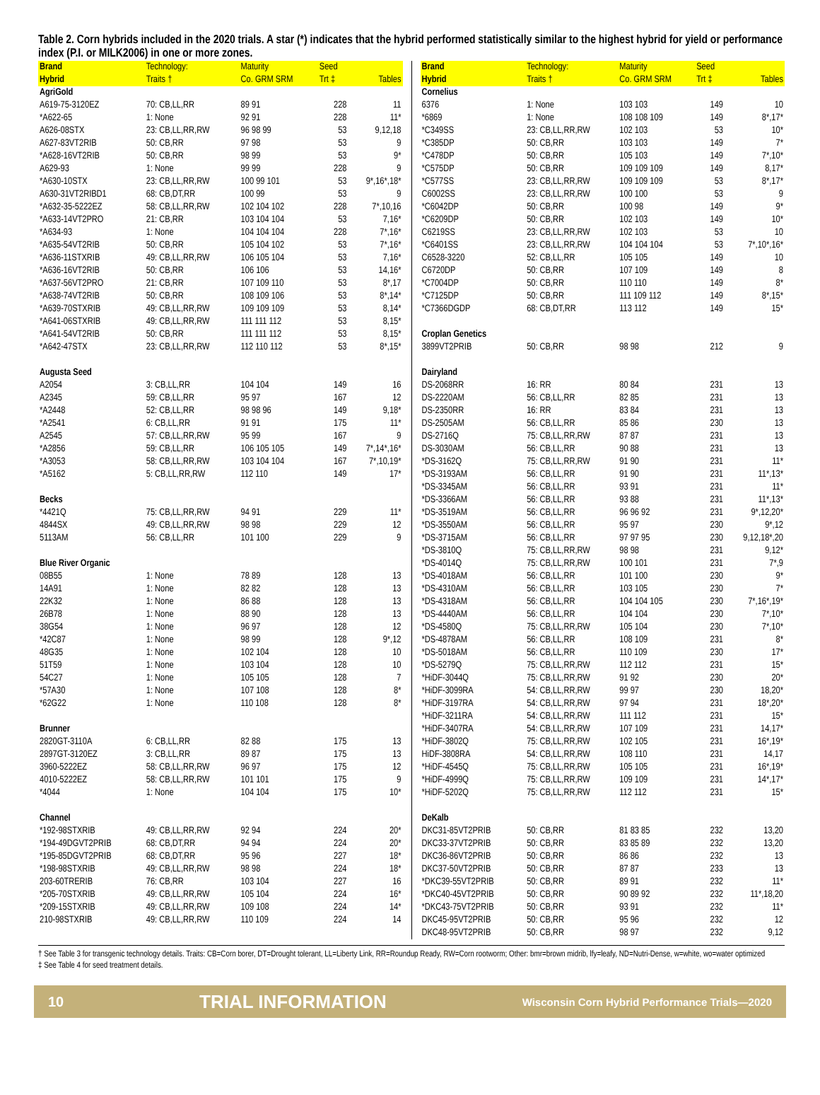Table 2. Corn hybrids included in the 2020 trials. A star (*) indicates that the hybrid performed statistically similar to the highest hybrid for yield or performance index (P.I. or MILK2006) in one or more zones.
| Brand | Technology: | Maturity | Seed | |
| --- | --- | --- | --- | --- |
| Hybrid | Traits † | Co. GRM SRM | Trt ‡ | Tables |
| AgriGold | | | | |
| A619-75-3120EZ | 70: CB,LL,RR | 89 91 | 228 | 11 |
| *A622-65 | 1: None | 92 91 | 228 | 11* |
| A626-08STX | 23: CB,LL,RR,RW | 96 98 99 | 53 | 9,12,18 |
| A627-83VT2RIB | 50: CB,RR | 97 98 | 53 | 9 |
| *A628-16VT2RIB | 50: CB,RR | 98 99 | 53 | 9* |
| A629-93 | 1: None | 99 99 | 228 | 9 |
| *A630-10STX | 23: CB,LL,RR,RW | 100 99 101 | 53 | 9*,16*,18* |
| A630-31VT2RIBD1 | 68: CB,DT,RR | 100 99 | 53 | 9 |
| *A632-35-5222EZ | 58: CB,LL,RR,RW | 102 104 102 | 228 | 7*,10,16 |
| *A633-14VT2PRO | 21: CB,RR | 103 104 104 | 53 | 7,16* |
| *A634-93 | 1: None | 104 104 104 | 228 | 7*,16* |
| *A635-54VT2RIB | 50: CB,RR | 105 104 102 | 53 | 7*,16* |
| *A636-11STXRIB | 49: CB,LL,RR,RW | 106 105 104 | 53 | 7,16* |
| *A636-16VT2RIB | 50: CB,RR | 106 106 | 53 | 14,16* |
| *A637-56VT2PRO | 21: CB,RR | 107 109 110 | 53 | 8*,17 |
| *A638-74VT2RIB | 50: CB,RR | 108 109 106 | 53 | 8*,14* |
| *A639-70STXRIB | 49: CB,LL,RR,RW | 109 109 109 | 53 | 8,14* |
| *A641-06STXRIB | 49: CB,LL,RR,RW | 111 111 112 | 53 | 8,15* |
| *A641-54VT2RIB | 50: CB,RR | 111 111 112 | 53 | 8,15* |
| *A642-47STX | 23: CB,LL,RR,RW | 112 110 112 | 53 | 8*,15* |
| Augusta Seed | | | | |
| A2054 | 3: CB,LL,RR | 104 104 | 149 | 16 |
| A2345 | 59: CB,LL,RR | 95 97 | 167 | 12 |
| *A2448 | 52: CB,LL,RR | 98 98 96 | 149 | 9,18* |
| *A2541 | 6: CB,LL,RR | 91 91 | 175 | 11* |
| A2545 | 57: CB,LL,RR,RW | 95 99 | 167 | 9 |
| *A2856 | 59: CB,LL,RR | 106 105 105 | 149 | 7*,14*,16* |
| *A3053 | 58: CB,LL,RR,RW | 103 104 104 | 167 | 7*,10,19* |
| *A5162 | 5: CB,LL,RR,RW | 112 110 | 149 | 17* |
| Becks | | | | |
| *4421Q | 75: CB,LL,RR,RW | 94 91 | 229 | 11* |
| 4844SX | 49: CB,LL,RR,RW | 98 98 | 229 | 12 |
| 5113AM | 56: CB,LL,RR | 101 100 | 229 | 9 |
| Blue River Organic | | | | |
| 08B55 | 1: None | 78 89 | 128 | 13 |
| 14A91 | 1: None | 82 82 | 128 | 13 |
| 22K32 | 1: None | 86 88 | 128 | 13 |
| 26B78 | 1: None | 88 90 | 128 | 13 |
| 38G54 | 1: None | 96 97 | 128 | 12 |
| *42C87 | 1: None | 98 99 | 128 | 9*,12 |
| 48G35 | 1: None | 102 104 | 128 | 10 |
| 51T59 | 1: None | 103 104 | 128 | 10 |
| 54C27 | 1: None | 105 105 | 128 | 7 |
| *57A30 | 1: None | 107 108 | 128 | 8* |
| *62G22 | 1: None | 110 108 | 128 | 8* |
| Brunner | | | | |
| 2820GT-3110A | 6: CB,LL,RR | 82 88 | 175 | 13 |
| 2897GT-3120EZ | 3: CB,LL,RR | 89 87 | 175 | 13 |
| 3960-5222EZ | 58: CB,LL,RR,RW | 96 97 | 175 | 12 |
| 4010-5222EZ | 58: CB,LL,RR,RW | 101 101 | 175 | 9 |
| *4044 | 1: None | 104 104 | 175 | 10* |
| Channel | | | | |
| *192-98STXRIB | 49: CB,LL,RR,RW | 92 94 | 224 | 20* |
| *194-49DGVT2PRIB | 68: CB,DT,RR | 94 94 | 224 | 20* |
| *195-85DGVT2PRIB | 68: CB,DT,RR | 95 96 | 227 | 18* |
| *198-98STXRIB | 49: CB,LL,RR,RW | 98 98 | 224 | 18* |
| 203-60TRERIB | 76: CB,RR | 103 104 | 227 | 16 |
| *205-70STXRIB | 49: CB,LL,RR,RW | 105 104 | 224 | 16* |
| *209-15STXRIB | 49: CB,LL,RR,RW | 109 108 | 224 | 14* |
| 210-98STXRIB | 49: CB,LL,RR,RW | 110 109 | 224 | 14 |
| Brand | Technology: | Maturity | Seed | |
| --- | --- | --- | --- | --- |
| Hybrid | Traits † | Co. GRM SRM | Trt ‡ | Tables |
| Cornelius | | | | |
| 6376 | 1: None | 103 103 | 149 | 10 |
| *6869 | 1: None | 108 108 109 | 149 | 8*,17* |
| *C349SS | 23: CB,LL,RR,RW | 102 103 | 53 | 10* |
| *C385DP | 50: CB,RR | 103 103 | 149 | 7* |
| *C478DP | 50: CB,RR | 105 103 | 149 | 7*,10* |
| *C575DP | 50: CB,RR | 109 109 109 | 149 | 8,17* |
| *C577SS | 23: CB,LL,RR,RW | 109 109 109 | 53 | 8*,17* |
| C6002SS | 23: CB,LL,RR,RW | 100 100 | 53 | 9 |
| *C6042DP | 50: CB,RR | 100 98 | 149 | 9* |
| *C6209DP | 50: CB,RR | 102 103 | 149 | 10* |
| C6219SS | 23: CB,LL,RR,RW | 102 103 | 53 | 10 |
| *C6401SS | 23: CB,LL,RR,RW | 104 104 104 | 53 | 7*,10*,16* |
| C6528-3220 | 52: CB,LL,RR | 105 105 | 149 | 10 |
| C6720DP | 50: CB,RR | 107 109 | 149 | 8 |
| *C7004DP | 50: CB,RR | 110 110 | 149 | 8* |
| *C7125DP | 50: CB,RR | 111 109 112 | 149 | 8*,15* |
| *C7366DGDP | 68: CB,DT,RR | 113 112 | 149 | 15* |
| Croplan Genetics | | | | |
| 3899VT2PRIB | 50: CB,RR | 98 98 | 212 | 9 |
| Dairyland | | | | |
| DS-2068RR | 16: RR | 80 84 | 231 | 13 |
| DS-2220AM | 56: CB,LL,RR | 82 85 | 231 | 13 |
| DS-2350RR | 16: RR | 83 84 | 231 | 13 |
| DS-2505AM | 56: CB,LL,RR | 85 86 | 230 | 13 |
| DS-2716Q | 75: CB,LL,RR,RW | 87 87 | 231 | 13 |
| DS-3030AM | 56: CB,LL,RR | 90 88 | 231 | 13 |
| *DS-3162Q | 75: CB,LL,RR,RW | 91 90 | 231 | 11* |
| *DS-3193AM | 56: CB,LL,RR | 91 90 | 231 | 11*,13* |
| *DS-3345AM | 56: CB,LL,RR | 93 91 | 231 | 11* |
| *DS-3366AM | 56: CB,LL,RR | 93 88 | 231 | 11*,13* |
| *DS-3519AM | 56: CB,LL,RR | 96 96 92 | 231 | 9*,12,20* |
| *DS-3550AM | 56: CB,LL,RR | 95 97 | 230 | 9*,12 |
| *DS-3715AM | 56: CB,LL,RR | 97 97 95 | 230 | 9,12,18*,20 |
| *DS-3810Q | 75: CB,LL,RR,RW | 98 98 | 231 | 9,12* |
| *DS-4014Q | 75: CB,LL,RR,RW | 100 101 | 231 | 7*,9 |
| *DS-4018AM | 56: CB,LL,RR | 101 100 | 230 | 9* |
| *DS-4310AM | 56: CB,LL,RR | 103 105 | 230 | 7* |
| *DS-4318AM | 56: CB,LL,RR | 104 104 105 | 230 | 7*,16*,19* |
| *DS-4440AM | 56: CB,LL,RR | 104 104 | 230 | 7*,10* |
| *DS-4580Q | 75: CB,LL,RR,RW | 105 104 | 230 | 7*,10* |
| *DS-4878AM | 56: CB,LL,RR | 108 109 | 231 | 8* |
| *DS-5018AM | 56: CB,LL,RR | 110 109 | 230 | 17* |
| *DS-5279Q | 75: CB,LL,RR,RW | 112 112 | 231 | 15* |
| *HiDF-3044Q | 75: CB,LL,RR,RW | 91 92 | 230 | 20* |
| *HiDF-3099RA | 54: CB,LL,RR,RW | 99 97 | 230 | 18,20* |
| *HiDF-3197RA | 54: CB,LL,RR,RW | 97 94 | 231 | 18*,20* |
| *HiDF-3211RA | 54: CB,LL,RR,RW | 111 112 | 231 | 15* |
| *HiDF-3407RA | 54: CB,LL,RR,RW | 107 109 | 231 | 14,17* |
| *HiDF-3802Q | 75: CB,LL,RR,RW | 102 105 | 231 | 16*,19* |
| HiDF-3808RA | 54: CB,LL,RR,RW | 108 110 | 231 | 14,17 |
| *HiDF-4545Q | 75: CB,LL,RR,RW | 105 105 | 231 | 16*,19* |
| *HiDF-4999Q | 75: CB,LL,RR,RW | 109 109 | 231 | 14*,17* |
| *HiDF-5202Q | 75: CB,LL,RR,RW | 112 112 | 231 | 15* |
| DeKalb | | | | |
| DKC31-85VT2PRIB | 50: CB,RR | 81 83 85 | 232 | 13,20 |
| DKC33-37VT2PRIB | 50: CB,RR | 83 85 89 | 232 | 13,20 |
| DKC36-86VT2PRIB | 50: CB,RR | 86 86 | 232 | 13 |
| DKC37-50VT2PRIB | 50: CB,RR | 87 87 | 233 | 13 |
| *DKC39-55VT2PRIB | 50: CB,RR | 89 91 | 232 | 11* |
| *DKC40-45VT2PRIB | 50: CB,RR | 90 89 92 | 232 | 11*,18,20 |
| *DKC43-75VT2PRIB | 50: CB,RR | 93 91 | 232 | 11* |
| DKC45-95VT2PRIB | 50: CB,RR | 95 96 | 232 | 12 |
| DKC48-95VT2PRIB | 50: CB,RR | 98 97 | 232 | 9,12 |
† See Table 3 for transgenic technology details. Traits: CB=Corn borer, DT=Drought tolerant, LL=Liberty Link, RR=Roundup Ready, RW=Corn rootworm; Other: bmr=brown midrib, lfy=leafy, ND=Nutri-Dense, w=white, wo=water optimized
‡ See Table 4 for seed treatment details.
10 TRIAL INFORMATION Wisconsin Corn Hybrid Performance Trials—2020